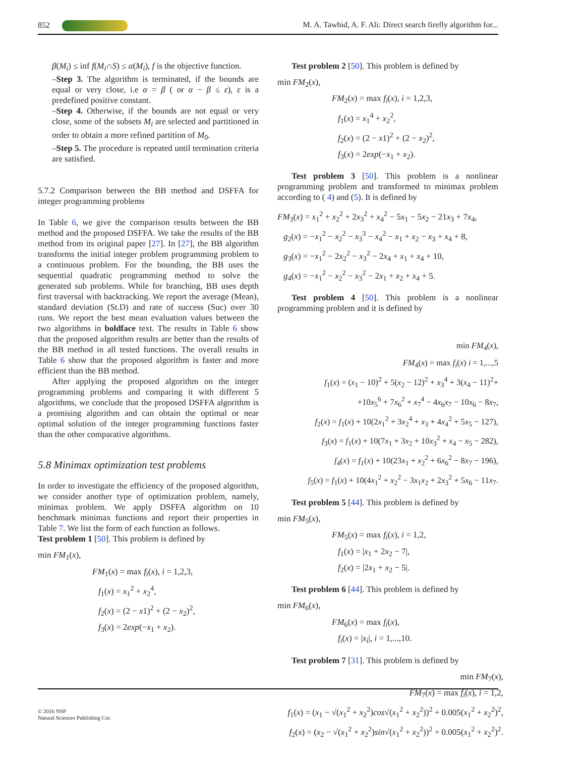852 M. A. Tawhid, A. F. Ali: Direct search firefly algorithm for...
β(M<sub>i</sub>) ≤ inf f(M<sub>i</sub>∩S) ≤ α(M<sub>i</sub>), f is the objective function.
–Step 3. The algorithm is terminated, if the bounds are equal or very close, i.e α = β ( or α − β ≤ ε), ε is a predefined positive constant.
–Step 4. Otherwise, if the bounds are not equal or very close, some of the subsets M<sub>i</sub> are selected and partitioned in order to obtain a more refined partition of M<sub>0</sub>.
–Step 5. The procedure is repeated until termination criteria are satisfied.
5.7.2 Comparison between the BB method and DSFFA for integer programming problems
In Table 6, we give the comparison results between the BB method and the proposed DSFFA. We take the results of the BB method from its original paper [27]. In [27], the BB algorithm transforms the initial integer problem programming problem to a continuous problem. For the bounding, the BB uses the sequential quadratic programming method to solve the generated sub problems. While for branching, BB uses depth first traversal with backtracking. We report the average (Mean), standard deviation (St.D) and rate of success (Suc) over 30 runs. We report the best mean evaluation values between the two algorithms in boldface text. The results in Table 6 show that the proposed algorithm results are better than the results of the BB method in all tested functions. The overall results in Table 6 show that the proposed algorithm is faster and more efficient than the BB method.
After applying the proposed algorithm on the integer programming problems and comparing it with different 5 algorithms, we conclude that the proposed DSFFA algorithm is a promising algorithm and can obtain the optimal or near optimal solution of the integer programming functions faster than the other comparative algorithms.
5.8 Minimax optimization test problems
In order to investigate the efficiency of the proposed algorithm, we consider another type of optimization problem, namely, minimax problem. We apply DSFFA algorithm on 10 benchmark minimax functions and report their properties in Table 7. We list the form of each function as follows.
Test problem 1 [50]. This problem is defined by
min FM<sub>1</sub>(x),
FM<sub>1</sub>(x) = max f<sub>i</sub>(x), i = 1,2,3,
f<sub>1</sub>(x) = x<sub>1</sub><sup>2</sup> + x<sub>2</sub><sup>4</sup>,
f<sub>2</sub>(x) = (2 − x1)<sup>2</sup> + (2 − x<sub>2</sub>)<sup>2</sup>,
f<sub>3</sub>(x) = 2exp(−x<sub>1</sub> + x<sub>2</sub>).
Test problem 2 [50]. This problem is defined by
min FM<sub>2</sub>(x),
FM<sub>2</sub>(x) = max f<sub>i</sub>(x), i = 1,2,3,
f<sub>1</sub>(x) = x<sub>1</sub><sup>4</sup> + x<sub>2</sub><sup>2</sup>,
f<sub>2</sub>(x) = (2 − x1)<sup>2</sup> + (2 − x<sub>2</sub>)<sup>2</sup>,
f<sub>3</sub>(x) = 2exp(−x<sub>1</sub> + x<sub>2</sub>).
Test problem 3 [50]. This problem is a nonlinear programming problem and transformed to minimax problem according to ( 4) and (5). It is defined by
FM<sub>3</sub>(x) = x<sub>1</sub><sup>2</sup> + x<sub>2</sub><sup>2</sup> + 2x<sub>3</sub><sup>2</sup> + x<sub>4</sub><sup>2</sup> − 5x<sub>1</sub> − 5x<sub>2</sub> − 21x<sub>3</sub> + 7x<sub>4</sub>,
g<sub>2</sub>(x) = −x<sub>1</sub><sup>2</sup> − x<sub>2</sub><sup>2</sup> − x<sub>3</sub><sup>3</sup> − x<sub>4</sub><sup>2</sup> − x<sub>1</sub> + x<sub>2</sub> − x<sub>3</sub> + x<sub>4</sub> + 8,
g<sub>3</sub>(x) = −x<sub>1</sub><sup>2</sup> − 2x<sub>2</sub><sup>2</sup> − x<sub>3</sub><sup>2</sup> − 2x<sub>4</sub> + x<sub>1</sub> + x<sub>4</sub> + 10,
g<sub>4</sub>(x) = −x<sub>1</sub><sup>2</sup> − x<sub>2</sub><sup>2</sup> − x<sub>3</sub><sup>2</sup> − 2x<sub>1</sub> + x<sub>2</sub> + x<sub>4</sub> + 5.
Test problem 4 [50]. This problem is a nonlinear programming problem and it is defined by
min FM<sub>4</sub>(x),
FM<sub>4</sub>(x) = max f<sub>i</sub>(x) i = 1,...,5
f<sub>1</sub>(x) = (x<sub>1</sub> − 10)<sup>2</sup> + 5(x<sub>2</sub> − 12)<sup>2</sup> + x<sub>3</sub><sup>4</sup> + 3(x<sub>4</sub> − 11)<sup>2</sup>+
+10x<sub>5</sub><sup>6</sup> + 7x<sub>6</sub><sup>2</sup> + x<sub>7</sub><sup>4</sup> − 4x<sub>6</sub>x<sub>7</sub> − 10x<sub>6</sub> − 8x<sub>7</sub>,
f<sub>2</sub>(x) = f<sub>1</sub>(x) + 10(2x<sub>1</sub><sup>2</sup> + 3x<sub>2</sub><sup>4</sup> + x<sub>3</sub> + 4x<sub>4</sub><sup>2</sup> + 5x<sub>5</sub> − 127),
f<sub>3</sub>(x) = f<sub>1</sub>(x) + 10(7x<sub>1</sub> + 3x<sub>2</sub> + 10x<sub>3</sub><sup>2</sup> + x<sub>4</sub> − x<sub>5</sub> − 282),
f<sub>4</sub>(x) = f<sub>1</sub>(x) + 10(23x<sub>1</sub> + x<sub>2</sub><sup>2</sup> + 6x<sub>6</sub><sup>2</sup> − 8x<sub>7</sub> − 196),
f<sub>5</sub>(x) = f<sub>1</sub>(x) + 10(4x<sub>1</sub><sup>2</sup> + x<sub>2</sub><sup>2</sup> − 3x<sub>1</sub>x<sub>2</sub> + 2x<sub>3</sub><sup>2</sup> + 5x<sub>6</sub> − 11x<sub>7</sub>.
Test problem 5 [44]. This problem is defined by
min FM<sub>5</sub>(x),
FM<sub>5</sub>(x) = max f<sub>i</sub>(x), i = 1,2,
f<sub>1</sub>(x) = |x<sub>1</sub> + 2x<sub>2</sub> − 7|,
f<sub>2</sub>(x) = |2x<sub>1</sub> + x<sub>2</sub> − 5|.
Test problem 6 [44]. This problem is defined by
min FM<sub>6</sub>(x),
FM<sub>6</sub>(x) = max f<sub>i</sub>(x),
f<sub>i</sub>(x) = |x<sub>i</sub>|, i = 1,...,10.
Test problem 7 [31]. This problem is defined by
min FM<sub>7</sub>(x),
FM<sub>7</sub>(x) = max f<sub>i</sub>(x), i = 1,2,
f<sub>1</sub>(x) = (x<sub>1</sub> − √(x<sub>1</sub><sup>2</sup> + x<sub>2</sub><sup>2</sup>)cos√(x<sub>1</sub><sup>2</sup> + x<sub>2</sub><sup>2</sup>))<sup>2</sup> + 0.005(x<sub>1</sub><sup>2</sup> + x<sub>2</sub><sup>2</sup>)<sup>2</sup>,
f<sub>2</sub>(x) = (x<sub>2</sub> − √(x<sub>1</sub><sup>2</sup> + x<sub>2</sub><sup>2</sup>)sin√(x<sub>1</sub><sup>2</sup> + x<sub>2</sub><sup>2</sup>))<sup>2</sup> + 0.005(x<sub>1</sub><sup>2</sup> + x<sub>2</sub><sup>2</sup>)<sup>2</sup>.
© 2016 NSP
Natural Sciences Publishing Cor.